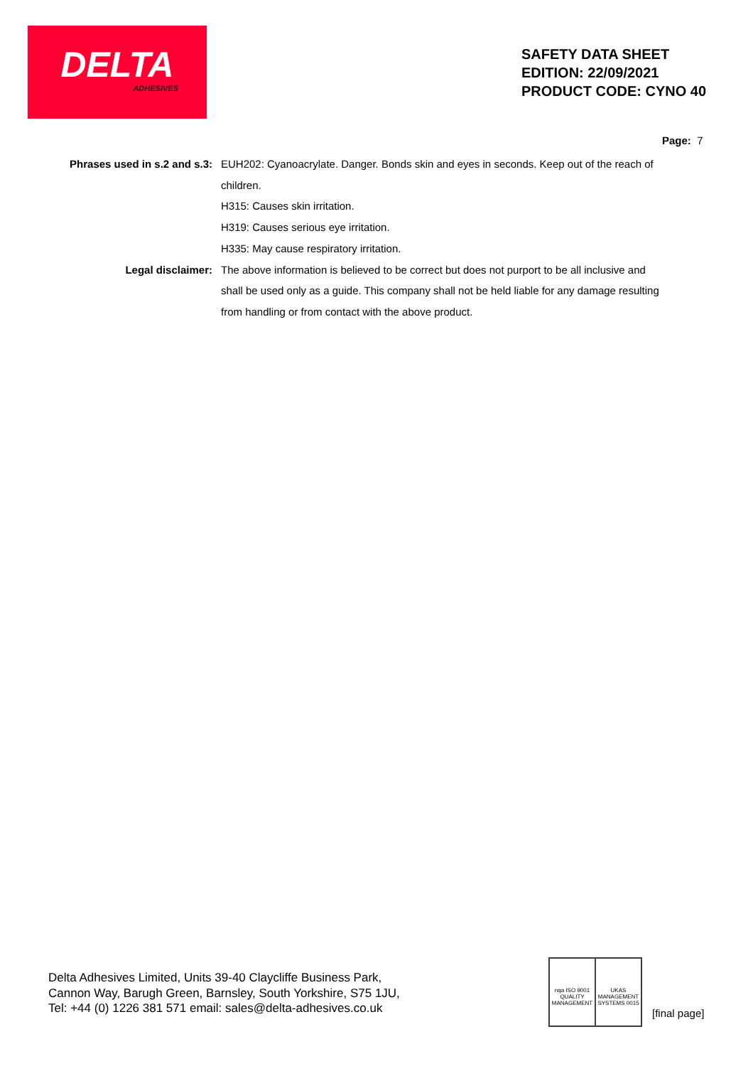DELTA
ADHESIVES
SAFETY DATA SHEET
EDITION: 22/09/2021
PRODUCT CODE: CYNO 40
Page: 7
Phrases used in s.2 and s.3:
EUH202: Cyanoacrylate. Danger. Bonds skin and eyes in seconds. Keep out of the reach of children.
H315: Causes skin irritation.
H319: Causes serious eye irritation.
H335: May cause respiratory irritation.
Legal disclaimer: The above information is believed to be correct but does not purport to be all inclusive and shall be used only as a guide. This company shall not be held liable for any damage resulting from handling or from contact with the above product.
Delta Adhesives Limited, Units 39-40 Claycliffe Business Park,
Cannon Way, Barugh Green, Barnsley, South Yorkshire, S75 1JU,
Tel: +44 (0) 1226 381 571 email: sales@delta-adhesives.co.uk
nqa ISO 9001 QUALITY MANAGEMENT
UKAS MANAGEMENT SYSTEMS 0015
[final page]